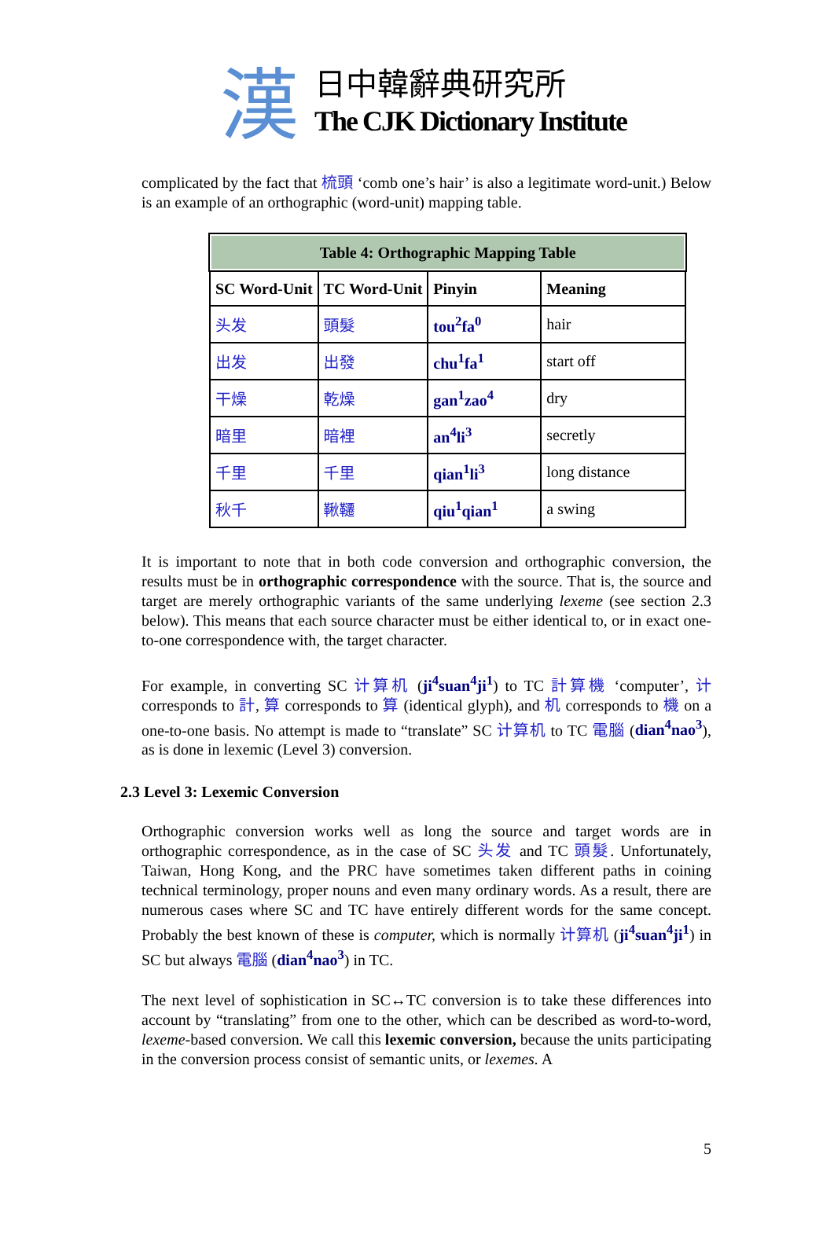漢
日中韓辭典研究所
The CJK Dictionary Institute
complicated by the fact that 梳頭 ‘comb one’s hair’ is also a legitimate word-unit.) Below is an example of an orthographic (word-unit) mapping table.
| Table 4: Orthographic Mapping Table | | | |
| --- | --- | --- | --- |
| SC Word-Unit | TC Word-Unit | Pinyin | Meaning |
| 头发 | 頭髮 | tou<sup>2</sup>fa<sup>0</sup> | hair |
| 出发 | 出發 | chu<sup>1</sup>fa<sup>1</sup> | start off |
| 干燥 | 乾燥 | gan<sup>1</sup>zao<sup>4</sup> | dry |
| 暗里 | 暗裡 | an<sup>4</sup>li<sup>3</sup> | secretly |
| 千里 | 千里 | qian<sup>1</sup>li<sup>3</sup> | long distance |
| 秋千 | 鞦韆 | qiu<sup>1</sup>qian<sup>1</sup> | a swing |
It is important to note that in both code conversion and orthographic conversion, the results must be in orthographic correspondence with the source. That is, the source and target are merely orthographic variants of the same underlying lexeme (see section 2.3 below). This means that each source character must be either identical to, or in exact one-to-one correspondence with, the target character.
For example, in converting SC 计算机 (ji<sup>4</sup>suan<sup>4</sup>ji<sup>1</sup>) to TC 計算機 ‘computer’, 计 corresponds to 計, 算 corresponds to 算 (identical glyph), and 机 corresponds to 機 on a one-to-one basis. No attempt is made to “translate” SC 计算机 to TC 電腦 (dian<sup>4</sup>nao<sup>3</sup>), as is done in lexemic (Level 3) conversion.
2.3 Level 3: Lexemic Conversion
Orthographic conversion works well as long the source and target words are in orthographic correspondence, as in the case of SC 头发 and TC 頭髮. Unfortunately, Taiwan, Hong Kong, and the PRC have sometimes taken different paths in coining technical terminology, proper nouns and even many ordinary words. As a result, there are numerous cases where SC and TC have entirely different words for the same concept. Probably the best known of these is computer, which is normally 计算机 (ji<sup>4</sup>suan<sup>4</sup>ji<sup>1</sup>) in SC but always 電腦 (dian<sup>4</sup>nao<sup>3</sup>) in TC.
The next level of sophistication in SC↔TC conversion is to take these differences into account by “translating” from one to the other, which can be described as word-to-word, lexeme-based conversion. We call this lexemic conversion, because the units participating in the conversion process consist of semantic units, or lexemes. A
5